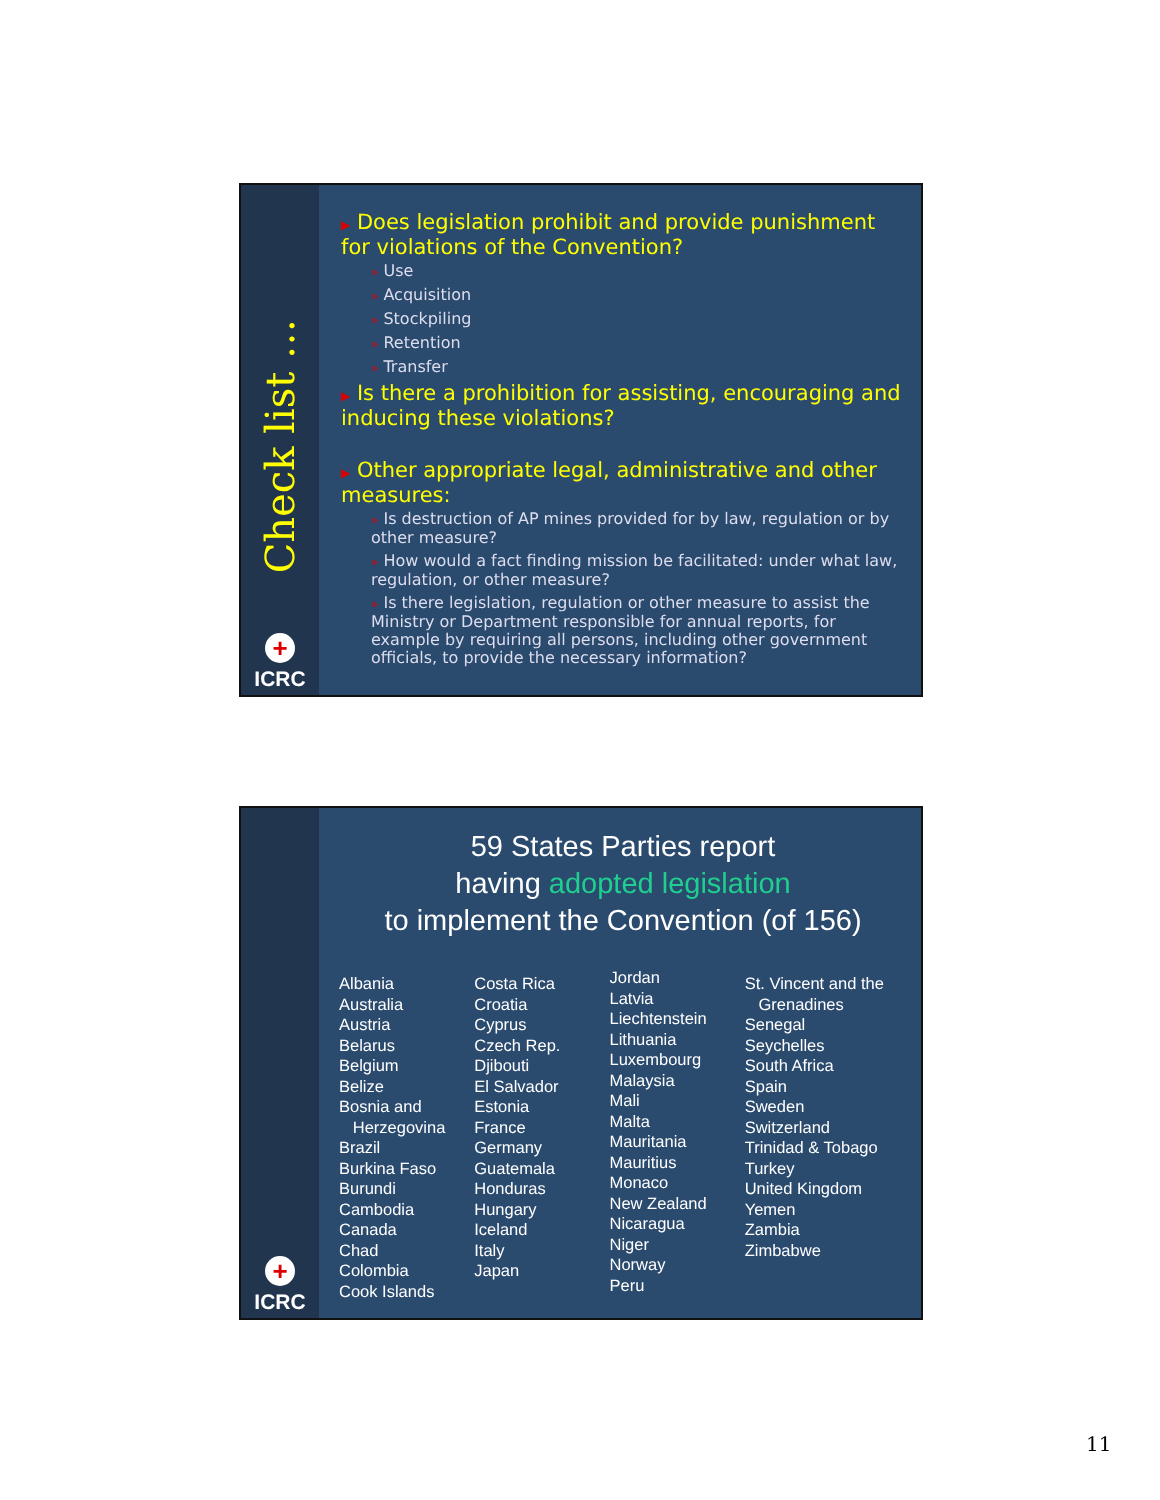Check list …
+
ICRC
▶ Does legislation prohibit and provide punishment for violations of the Convention?
» Use
» Acquisition
» Stockpiling
» Retention
» Transfer
▶ Is there a prohibition for assisting, encouraging and inducing these violations?
▶ Other appropriate legal, administrative and other measures:
» Is destruction of AP mines provided for by law, regulation or by other measure?
» How would a fact finding mission be facilitated: under what law, regulation, or other measure?
» Is there legislation, regulation or other measure to assist the Ministry or Department responsible for annual reports, for example by requiring all persons, including other government officials, to provide the necessary information?
+
ICRC
59 States Parties report
having adopted legislation
to implement the Convention (of 156)
Albania
Australia
Austria
Belarus
Belgium
Belize
Bosnia and
Herzegovina
Brazil
Burkina Faso
Burundi
Cambodia
Canada
Chad
Colombia
Cook Islands
Costa Rica
Croatia
Cyprus
Czech Rep.
Djibouti
El Salvador
Estonia
France
Germany
Guatemala
Honduras
Hungary
Iceland
Italy
Japan
Jordan
Latvia
Liechtenstein
Lithuania
Luxembourg
Malaysia
Mali
Malta
Mauritania
Mauritius
Monaco
New Zealand
Nicaragua
Niger
Norway
Peru
St. Vincent and the
Grenadines
Senegal
Seychelles
South Africa
Spain
Sweden
Switzerland
Trinidad & Tobago
Turkey
United Kingdom
Yemen
Zambia
Zimbabwe
11